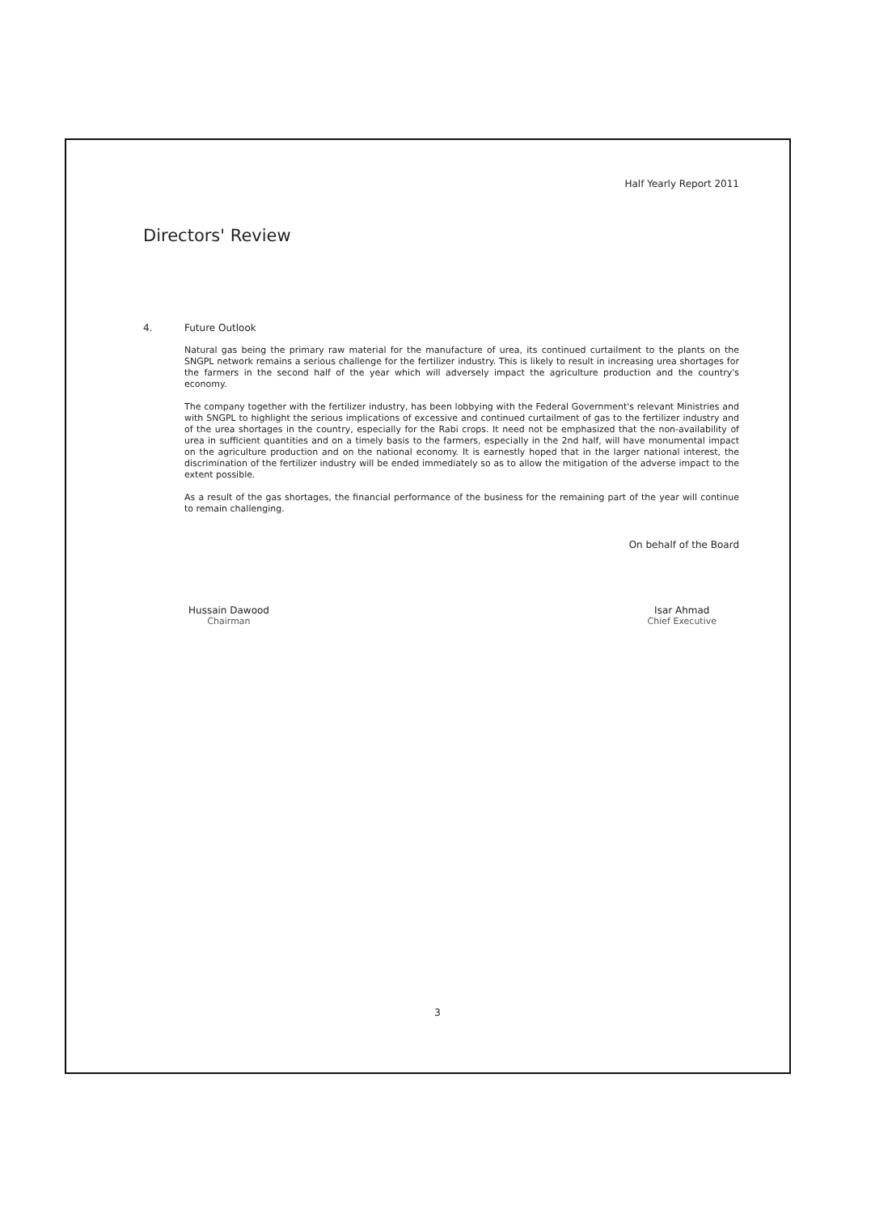Half Yearly Report 2011
Directors' Review
4. Future Outlook
Natural gas being the primary raw material for the manufacture of urea, its continued curtailment to the plants on the SNGPL network remains a serious challenge for the fertilizer industry. This is likely to result in increasing urea shortages for the farmers in the second half of the year which will adversely impact the agriculture production and the country's economy.
The company together with the fertilizer industry, has been lobbying with the Federal Government's relevant Ministries and with SNGPL to highlight the serious implications of excessive and continued curtailment of gas to the fertilizer industry and of the urea shortages in the country, especially for the Rabi crops. It need not be emphasized that the non-availability of urea in sufficient quantities and on a timely basis to the farmers, especially in the 2nd half, will have monumental impact on the agriculture production and on the national economy. It is earnestly hoped that in the larger national interest, the discrimination of the fertilizer industry will be ended immediately so as to allow the mitigation of the adverse impact to the extent possible.
As a result of the gas shortages, the financial performance of the business for the remaining part of the year will continue to remain challenging.
On behalf of the Board
Hussain Dawood
Chairman
Isar Ahmad
Chief Executive
3